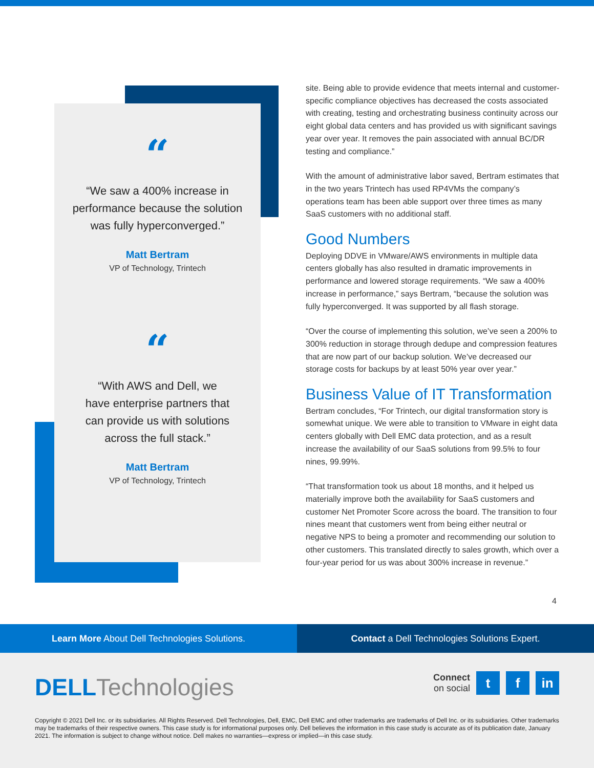“
“We saw a 400% increase in performance because the solution was fully hyperconverged.”
Matt Bertram
VP of Technology, Trintech
“
“With AWS and Dell, we have enterprise partners that can provide us with solutions across the full stack.”
Matt Bertram
VP of Technology, Trintech
site. Being able to provide evidence that meets internal and customer-specific compliance objectives has decreased the costs associated with creating, testing and orchestrating business continuity across our eight global data centers and has provided us with significant savings year over year. It removes the pain associated with annual BC/DR testing and compliance.”
With the amount of administrative labor saved, Bertram estimates that in the two years Trintech has used RP4VMs the company’s operations team has been able support over three times as many SaaS customers with no additional staff.
Good Numbers
Deploying DDVE in VMware/AWS environments in multiple data centers globally has also resulted in dramatic improvements in performance and lowered storage requirements. “We saw a 400% increase in performance,” says Bertram, “because the solution was fully hyperconverged. It was supported by all flash storage.
“Over the course of implementing this solution, we’ve seen a 200% to 300% reduction in storage through dedupe and compression features that are now part of our backup solution. We’ve decreased our storage costs for backups by at least 50% year over year.”
Business Value of IT Transformation
Bertram concludes, “For Trintech, our digital transformation story is somewhat unique. We were able to transition to VMware in eight data centers globally with Dell EMC data protection, and as a result increase the availability of our SaaS solutions from 99.5% to four nines, 99.99%.
“That transformation took us about 18 months, and it helped us materially improve both the availability for SaaS customers and customer Net Promoter Score across the board. The transition to four nines meant that customers went from being either neutral or negative NPS to being a promoter and recommending our solution to other customers. This translated directly to sales growth, which over a four-year period for us was about 300% increase in revenue.”
4
Learn More About Dell Technologies Solutions.
Contact a Dell Technologies Solutions Expert.
DELL Technologies
Connect
on social
t f in
Copyright © 2021 Dell Inc. or its subsidiaries. All Rights Reserved. Dell Technologies, Dell, EMC, Dell EMC and other trademarks are trademarks of Dell Inc. or its subsidiaries. Other trademarks may be trademarks of their respective owners. This case study is for informational purposes only. Dell believes the information in this case study is accurate as of its publication date, January 2021. The information is subject to change without notice. Dell makes no warranties—express or implied—in this case study.